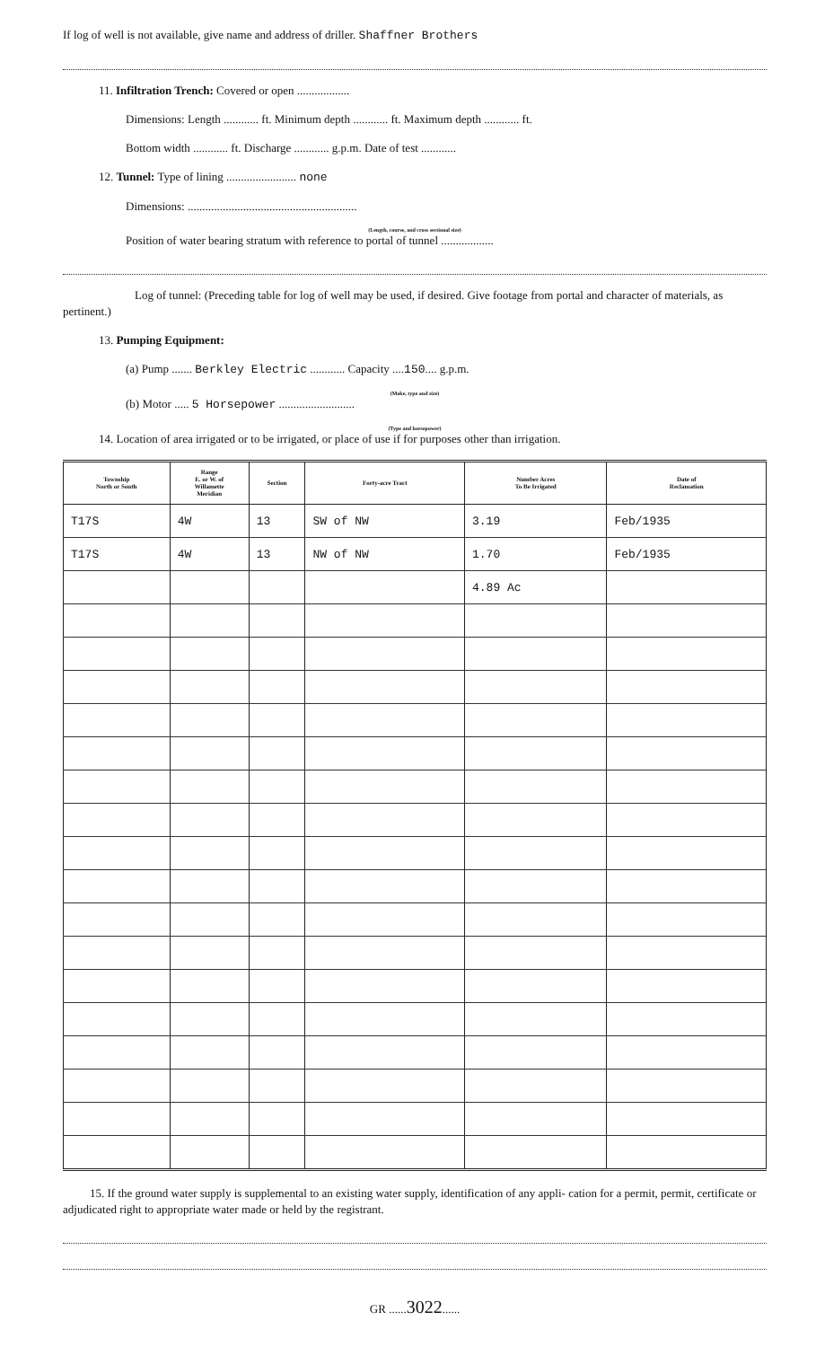If log of well is not available, give name and address of driller. Shaffner Brothers
11. Infiltration Trench: Covered or open ..................
Dimensions: Length ............ ft. Minimum depth ............ ft. Maximum depth ............ ft.
Bottom width ............ ft. Discharge ............ g.p.m. Date of test ............
12. Tunnel: Type of lining ........................ none
Dimensions: ..........................................................
(Length, course, and cross sectional size)
Position of water bearing stratum with reference to portal of tunnel ..................
Log of tunnel: (Preceding table for log of well may be used, if desired. Give footage from portal and character of materials, as pertinent.)
13. Pumping Equipment:
(a) Pump ....... Berkley Electric ............ Capacity ....150.... g.p.m.
(Make, type and size)
(b) Motor ..... 5 Horsepower ..........................
(Type and horsepower)
14. Location of area irrigated or to be irrigated, or place of use if for purposes other than irrigation.
| Township North or South | Range E. or W. of Willamette Meridian | Section | Forty-acre Tract | Number Acres To Be Irrigated | Date of Reclamation |
| --- | --- | --- | --- | --- | --- |
| T17S | 4W | 13 | SW of NW | 3.19 | Feb/1935 |
| T17S | 4W | 13 | NW of NW | 1.70 | Feb/1935 |
| | | | | 4.89 Ac | |
15. If the ground water supply is supplemental to an existing water supply, identification of any appli- cation for a permit, permit, certificate or adjudicated right to appropriate water made or held by the registrant.
GR ......3022......